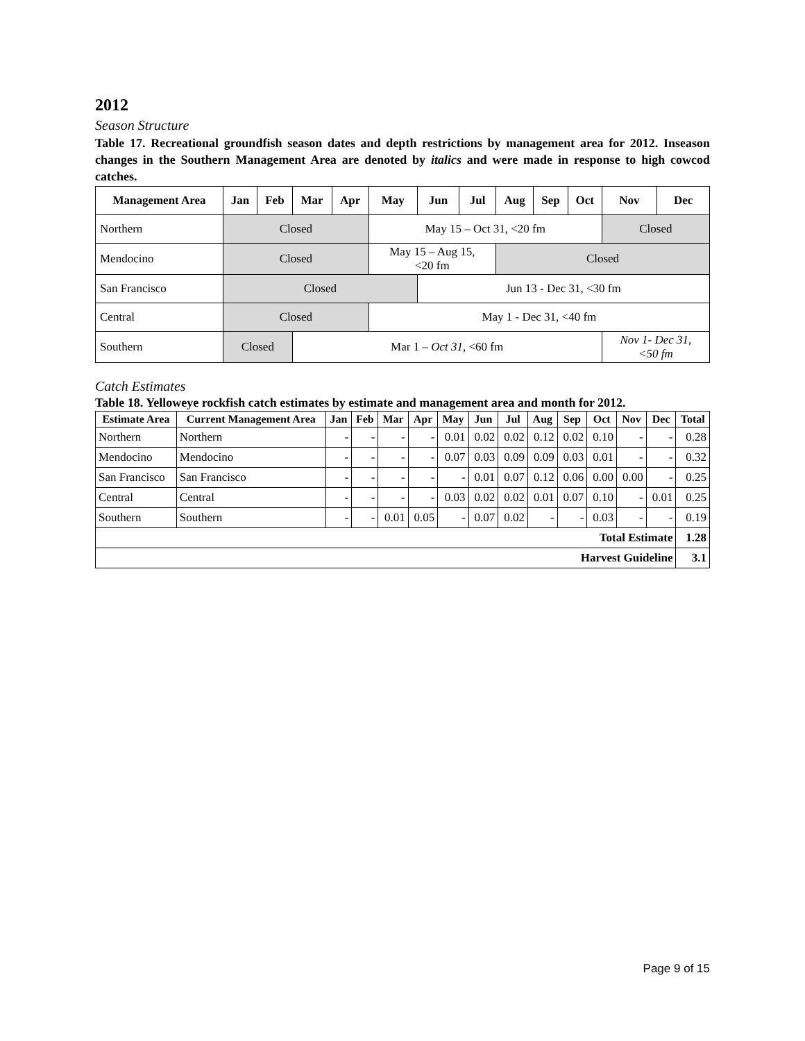2012
Season Structure
Table 17. Recreational groundfish season dates and depth restrictions by management area for 2012. Inseason changes in the Southern Management Area are denoted by italics and were made in response to high cowcod catches.
| Management Area | Jan | Feb | Mar | Apr | May | Jun | Jul | Aug | Sep | Oct | Nov | Dec |
| --- | --- | --- | --- | --- | --- | --- | --- | --- | --- | --- | --- | --- |
| Northern | Closed | | | | May 15 – Oct 31, <20 fm | | | | | | Closed | |
| Mendocino | Closed | | | | May 15 – Aug 15, <20 fm | | | Closed | | | | |
| San Francisco | Closed | | | | | Jun 13 - Dec 31, <30 fm | | | | | | |
| Central | Closed | | | | May 1 - Dec 31, <40 fm | | | | | | | |
| Southern | Closed | | Mar 1 – Oct 31, <60 fm | | | | | | | | Nov 1- Dec 31, <50 fm | |
Catch Estimates
Table 18. Yelloweye rockfish catch estimates by estimate and management area and month for 2012.
| Estimate Area | Current Management Area | Jan | Feb | Mar | Apr | May | Jun | Jul | Aug | Sep | Oct | Nov | Dec | Total |
| --- | --- | --- | --- | --- | --- | --- | --- | --- | --- | --- | --- | --- | --- | --- |
| Northern | Northern | - | - | - | - | 0.01 | 0.02 | 0.02 | 0.12 | 0.02 | 0.10 | - | - | 0.28 |
| Mendocino | Mendocino | - | - | - | - | 0.07 | 0.03 | 0.09 | 0.09 | 0.03 | 0.01 | - | - | 0.32 |
| San Francisco | San Francisco | - | - | - | - | - | 0.01 | 0.07 | 0.12 | 0.06 | 0.00 | 0.00 | - | 0.25 |
| Central | Central | - | - | - | - | 0.03 | 0.02 | 0.02 | 0.01 | 0.07 | 0.10 | - | 0.01 | 0.25 |
| Southern | Southern | - | - | 0.01 | 0.05 | - | 0.07 | 0.02 | - | - | 0.03 | - | - | 0.19 |
| Total Estimate | | | | | | | | | | | | | | 1.28 |
| Harvest Guideline | | | | | | | | | | | | | | 3.1 |
Page 9 of 15